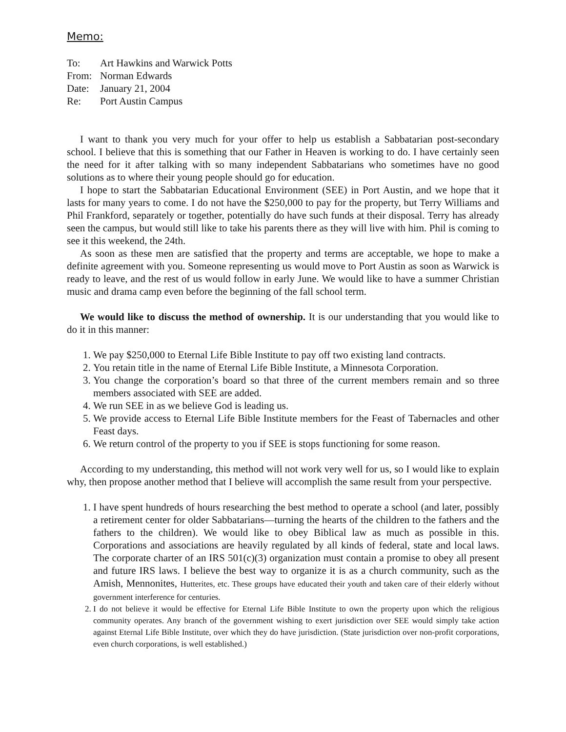Memo:
To: Art Hawkins and Warwick Potts
From: Norman Edwards
Date: January 21, 2004
Re: Port Austin Campus
I want to thank you very much for your offer to help us establish a Sabbatarian post-secondary school. I believe that this is something that our Father in Heaven is working to do. I have certainly seen the need for it after talking with so many independent Sabbatarians who sometimes have no good solutions as to where their young people should go for education.
I hope to start the Sabbatarian Educational Environment (SEE) in Port Austin, and we hope that it lasts for many years to come. I do not have the $250,000 to pay for the property, but Terry Williams and Phil Frankford, separately or together, potentially do have such funds at their disposal. Terry has already seen the campus, but would still like to take his parents there as they will live with him. Phil is coming to see it this weekend, the 24th.
As soon as these men are satisfied that the property and terms are acceptable, we hope to make a definite agreement with you. Someone representing us would move to Port Austin as soon as Warwick is ready to leave, and the rest of us would follow in early June. We would like to have a summer Christian music and drama camp even before the beginning of the fall school term.
We would like to discuss the method of ownership. It is our understanding that you would like to do it in this manner:
1. We pay $250,000 to Eternal Life Bible Institute to pay off two existing land contracts.
2. You retain title in the name of Eternal Life Bible Institute, a Minnesota Corporation.
3. You change the corporation’s board so that three of the current members remain and so three members associated with SEE are added.
4. We run SEE in as we believe God is leading us.
5. We provide access to Eternal Life Bible Institute members for the Feast of Tabernacles and other Feast days.
6. We return control of the property to you if SEE is stops functioning for some reason.
According to my understanding, this method will not work very well for us, so I would like to explain why, then propose another method that I believe will accomplish the same result from your perspective.
1. I have spent hundreds of hours researching the best method to operate a school (and later, possibly a retirement center for older Sabbatarians—turning the hearts of the children to the fathers and the fathers to the children). We would like to obey Biblical law as much as possible in this. Corporations and associations are heavily regulated by all kinds of federal, state and local laws. The corporate charter of an IRS 501(c)(3) organization must contain a promise to obey all present and future IRS laws. I believe the best way to organize it is as a church community, such as the Amish, Mennonites, Hutterites, etc. These groups have educated their youth and taken care of their elderly without government interference for centuries.
2. I do not believe it would be effective for Eternal Life Bible Institute to own the property upon which the religious community operates. Any branch of the government wishing to exert jurisdiction over SEE would simply take action against Eternal Life Bible Institute, over which they do have jurisdiction. (State jurisdiction over non-profit corporations, even church corporations, is well established.)